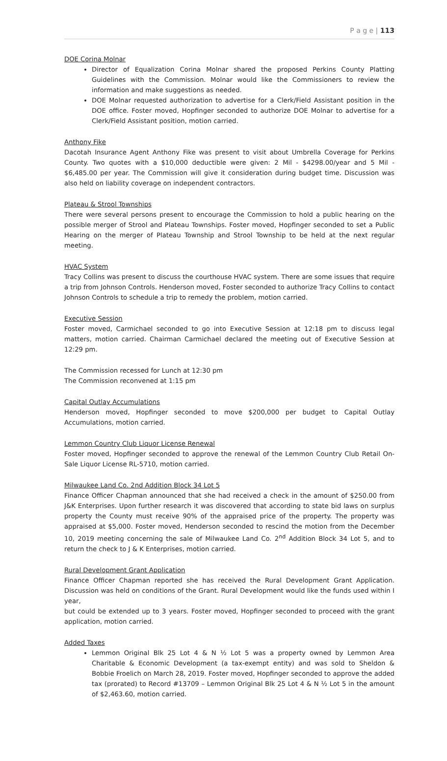P a g e | 113
DOE Corina Molnar
Director of Equalization Corina Molnar shared the proposed Perkins County Platting Guidelines with the Commission. Molnar would like the Commissioners to review the information and make suggestions as needed.
DOE Molnar requested authorization to advertise for a Clerk/Field Assistant position in the DOE office. Foster moved, Hopfinger seconded to authorize DOE Molnar to advertise for a Clerk/Field Assistant position, motion carried.
Anthony Fike
Dacotah Insurance Agent Anthony Fike was present to visit about Umbrella Coverage for Perkins County. Two quotes with a $10,000 deductible were given: 2 Mil - $4298.00/year and 5 Mil - $6,485.00 per year. The Commission will give it consideration during budget time. Discussion was also held on liability coverage on independent contractors.
Plateau & Strool Townships
There were several persons present to encourage the Commission to hold a public hearing on the possible merger of Strool and Plateau Townships. Foster moved, Hopfinger seconded to set a Public Hearing on the merger of Plateau Township and Strool Township to be held at the next regular meeting.
HVAC System
Tracy Collins was present to discuss the courthouse HVAC system. There are some issues that require a trip from Johnson Controls. Henderson moved, Foster seconded to authorize Tracy Collins to contact Johnson Controls to schedule a trip to remedy the problem, motion carried.
Executive Session
Foster moved, Carmichael seconded to go into Executive Session at 12:18 pm to discuss legal matters, motion carried. Chairman Carmichael declared the meeting out of Executive Session at 12:29 pm.
The Commission recessed for Lunch at 12:30 pm
The Commission reconvened at 1:15 pm
Capital Outlay Accumulations
Henderson moved, Hopfinger seconded to move $200,000 per budget to Capital Outlay Accumulations, motion carried.
Lemmon Country Club Liquor License Renewal
Foster moved, Hopfinger seconded to approve the renewal of the Lemmon Country Club Retail On-Sale Liquor License RL-5710, motion carried.
Milwaukee Land Co. 2nd Addition Block 34 Lot 5
Finance Officer Chapman announced that she had received a check in the amount of $250.00 from J&K Enterprises. Upon further research it was discovered that according to state bid laws on surplus property the County must receive 90% of the appraised price of the property. The property was appraised at $5,000. Foster moved, Henderson seconded to rescind the motion from the December 10, 2019 meeting concerning the sale of Milwaukee Land Co. 2<sup>nd</sup> Addition Block 34 Lot 5, and to return the check to J & K Enterprises, motion carried.
Rural Development Grant Application
Finance Officer Chapman reported she has received the Rural Development Grant Application. Discussion was held on conditions of the Grant. Rural Development would like the funds used within I year,
but could be extended up to 3 years. Foster moved, Hopfinger seconded to proceed with the grant application, motion carried.
Added Taxes
Lemmon Original Blk 25 Lot 4 & N ½ Lot 5 was a property owned by Lemmon Area Charitable & Economic Development (a tax-exempt entity) and was sold to Sheldon & Bobbie Froelich on March 28, 2019. Foster moved, Hopfinger seconded to approve the added tax (prorated) to Record #13709 – Lemmon Original Blk 25 Lot 4 & N ½ Lot 5 in the amount of $2,463.60, motion carried.